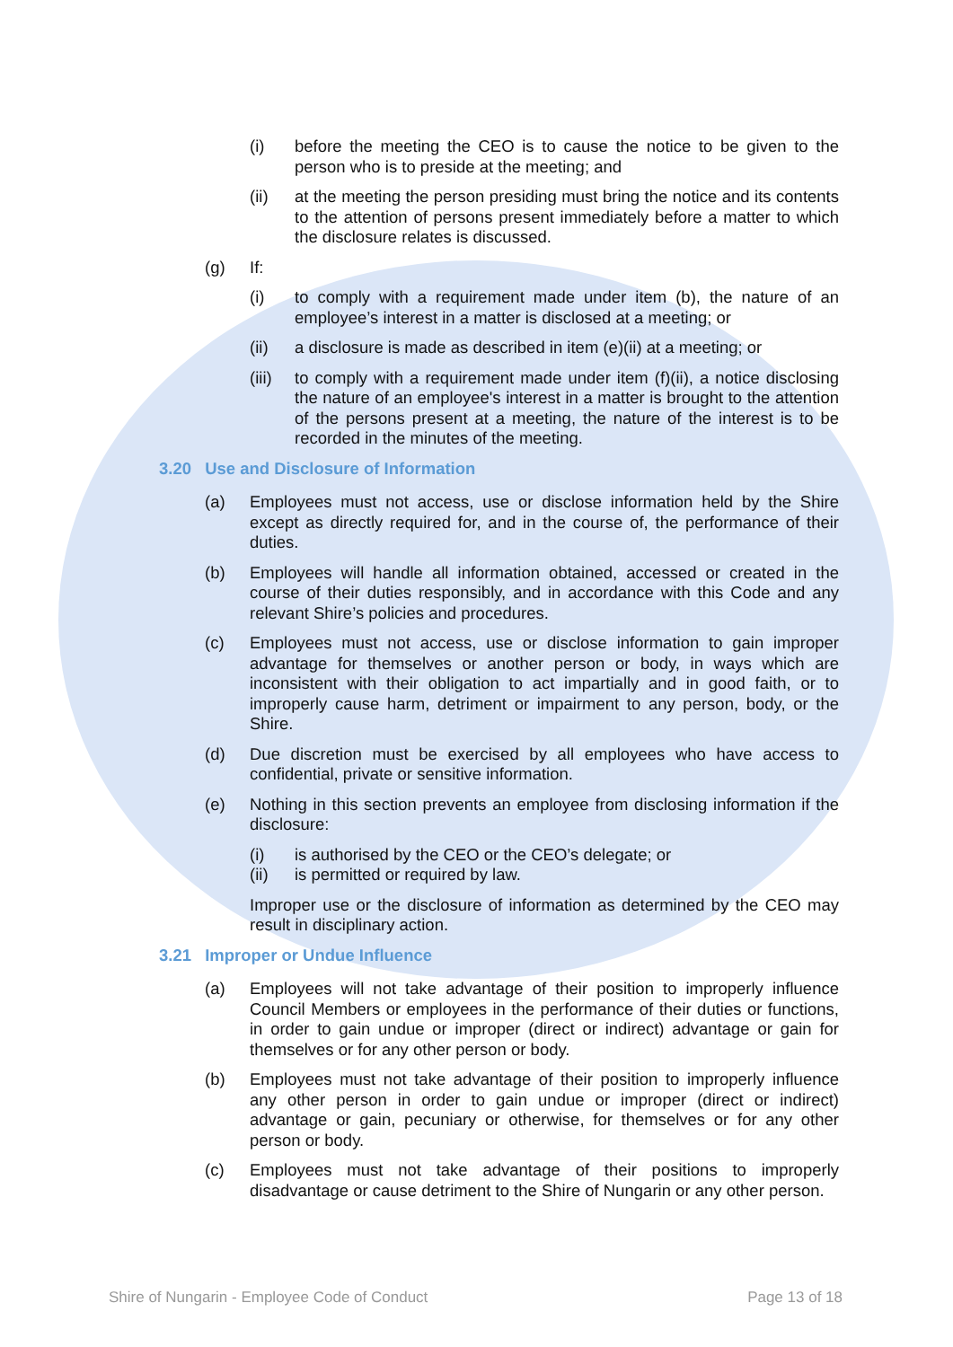(i) before the meeting the CEO is to cause the notice to be given to the person who is to preside at the meeting; and
(ii) at the meeting the person presiding must bring the notice and its contents to the attention of persons present immediately before a matter to which the disclosure relates is discussed.
(g) If:
(i) to comply with a requirement made under item (b), the nature of an employee’s interest in a matter is disclosed at a meeting; or
(ii) a disclosure is made as described in item (e)(ii) at a meeting; or
(iii)
to comply with a requirement made under item (f)(ii), a notice disclosing the nature of an employee's interest in a matter is brought to the attention of the persons present at a meeting, the nature of the interest is to be recorded in the minutes of the meeting.
3.20 Use and Disclosure of Information
(a) Employees must not access, use or disclose information held by the Shire except as directly required for, and in the course of, the performance of their duties.
(b) Employees will handle all information obtained, accessed or created in the course of their duties responsibly, and in accordance with this Code and any relevant Shire’s policies and procedures.
(c) Employees must not access, use or disclose information to gain improper advantage for themselves or another person or body, in ways which are inconsistent with their obligation to act impartially and in good faith, or to improperly cause harm, detriment or impairment to any person, body, or the Shire.
(d) Due discretion must be exercised by all employees who have access to confidential, private or sensitive information.
(e) Nothing in this section prevents an employee from disclosing information if the disclosure:
(i) is authorised by the CEO or the CEO’s delegate; or
(ii) is permitted or required by law.
Improper use or the disclosure of information as determined by the CEO may result in disciplinary action.
3.21 Improper or Undue Influence
(a) Employees will not take advantage of their position to improperly influence Council Members or employees in the performance of their duties or functions, in order to gain undue or improper (direct or indirect) advantage or gain for themselves or for any other person or body.
(b) Employees must not take advantage of their position to improperly influence any other person in order to gain undue or improper (direct or indirect) advantage or gain, pecuniary or otherwise, for themselves or for any other person or body.
(c) Employees must not take advantage of their positions to improperly disadvantage or cause detriment to the Shire of Nungarin or any other person.
Shire of Nungarin - Employee Code of Conduct Page 13 of 18